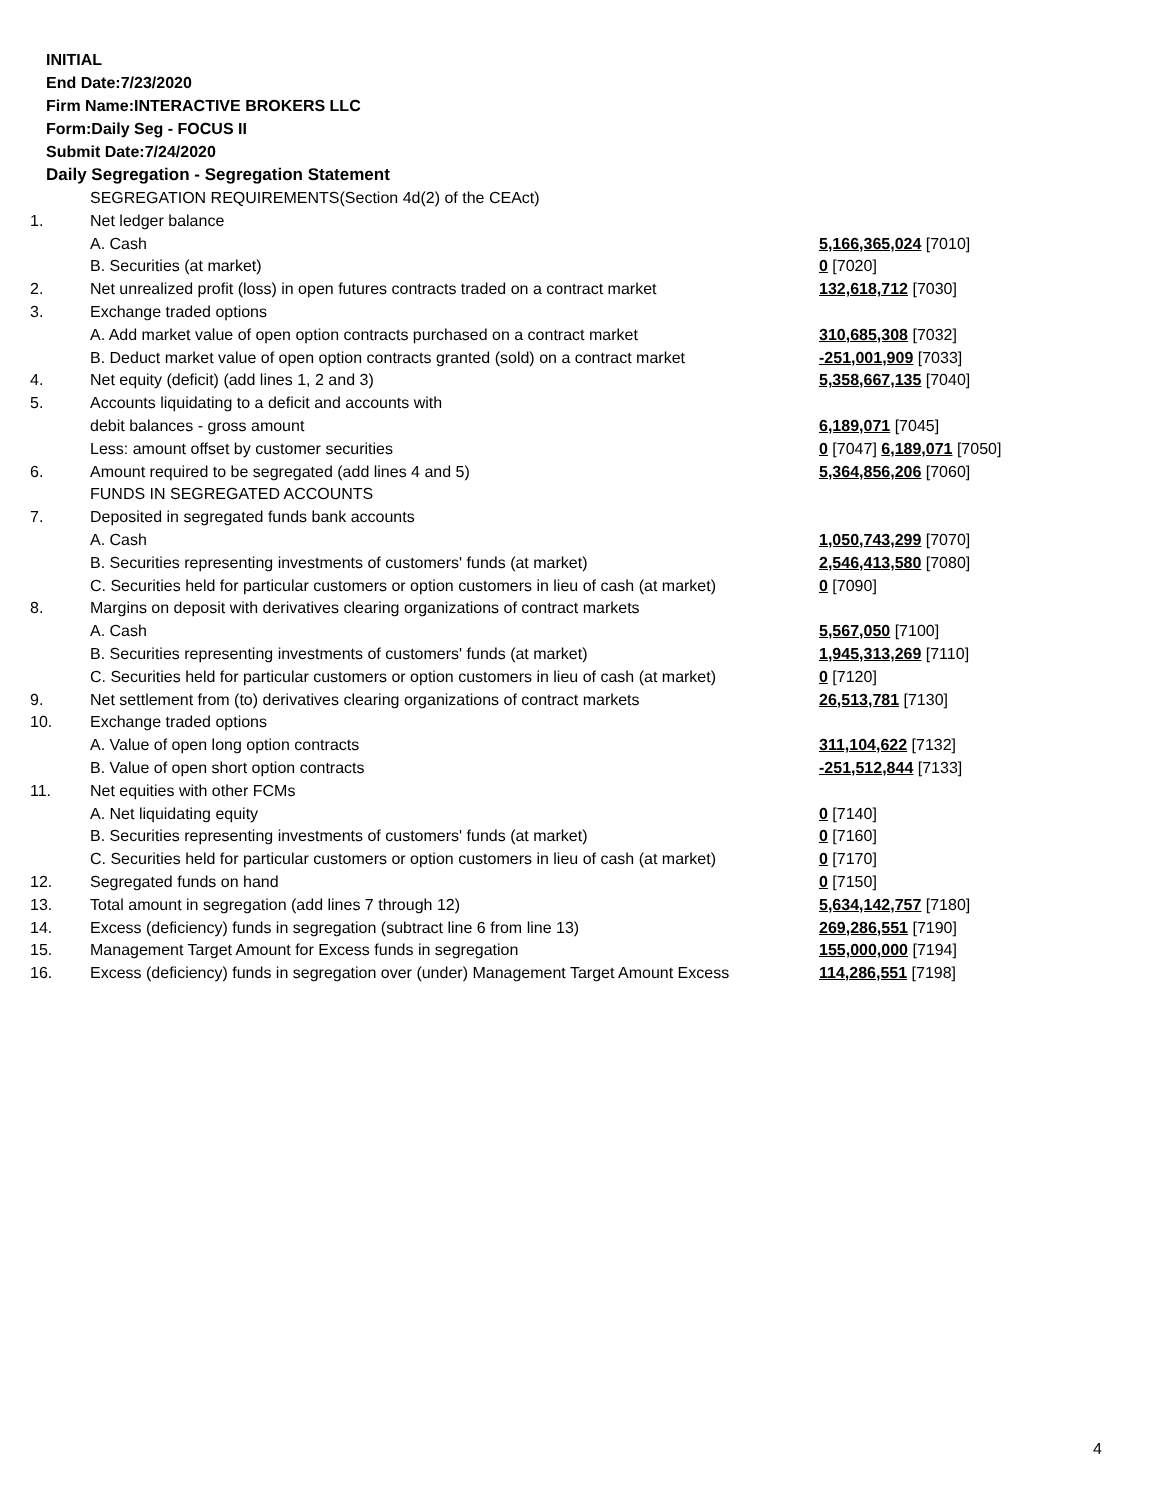INITIAL
End Date:7/23/2020
Firm Name:INTERACTIVE BROKERS LLC
Form:Daily Seg - FOCUS II
Submit Date:7/24/2020
Daily Segregation - Segregation Statement
| | SEGREGATION REQUIREMENTS(Section 4d(2) of the CEAct) | |
| 1. | Net ledger balance | |
| | A. Cash | 5,166,365,024 [7010] |
| | B. Securities (at market) | 0 [7020] |
| 2. | Net unrealized profit (loss) in open futures contracts traded on a contract market | 132,618,712 [7030] |
| 3. | Exchange traded options | |
| | A. Add market value of open option contracts purchased on a contract market | 310,685,308 [7032] |
| | B. Deduct market value of open option contracts granted (sold) on a contract market | -251,001,909 [7033] |
| 4. | Net equity (deficit) (add lines 1, 2 and 3) | 5,358,667,135 [7040] |
| 5. | Accounts liquidating to a deficit and accounts with | |
| | debit balances - gross amount | 6,189,071 [7045] |
| | Less: amount offset by customer securities | 0 [7047] 6,189,071 [7050] |
| 6. | Amount required to be segregated (add lines 4 and 5) | 5,364,856,206 [7060] |
| | FUNDS IN SEGREGATED ACCOUNTS | |
| 7. | Deposited in segregated funds bank accounts | |
| | A. Cash | 1,050,743,299 [7070] |
| | B. Securities representing investments of customers' funds (at market) | 2,546,413,580 [7080] |
| | C. Securities held for particular customers or option customers in lieu of cash (at market) | 0 [7090] |
| 8. | Margins on deposit with derivatives clearing organizations of contract markets | |
| | A. Cash | 5,567,050 [7100] |
| | B. Securities representing investments of customers' funds (at market) | 1,945,313,269 [7110] |
| | C. Securities held for particular customers or option customers in lieu of cash (at market) | 0 [7120] |
| 9. | Net settlement from (to) derivatives clearing organizations of contract markets | 26,513,781 [7130] |
| 10. | Exchange traded options | |
| | A. Value of open long option contracts | 311,104,622 [7132] |
| | B. Value of open short option contracts | -251,512,844 [7133] |
| 11. | Net equities with other FCMs | |
| | A. Net liquidating equity | 0 [7140] |
| | B. Securities representing investments of customers' funds (at market) | 0 [7160] |
| | C. Securities held for particular customers or option customers in lieu of cash (at market) | 0 [7170] |
| 12. | Segregated funds on hand | 0 [7150] |
| 13. | Total amount in segregation (add lines 7 through 12) | 5,634,142,757 [7180] |
| 14. | Excess (deficiency) funds in segregation (subtract line 6 from line 13) | 269,286,551 [7190] |
| 15. | Management Target Amount for Excess funds in segregation | 155,000,000 [7194] |
| 16. | Excess (deficiency) funds in segregation over (under) Management Target Amount Excess | 114,286,551 [7198] |
4